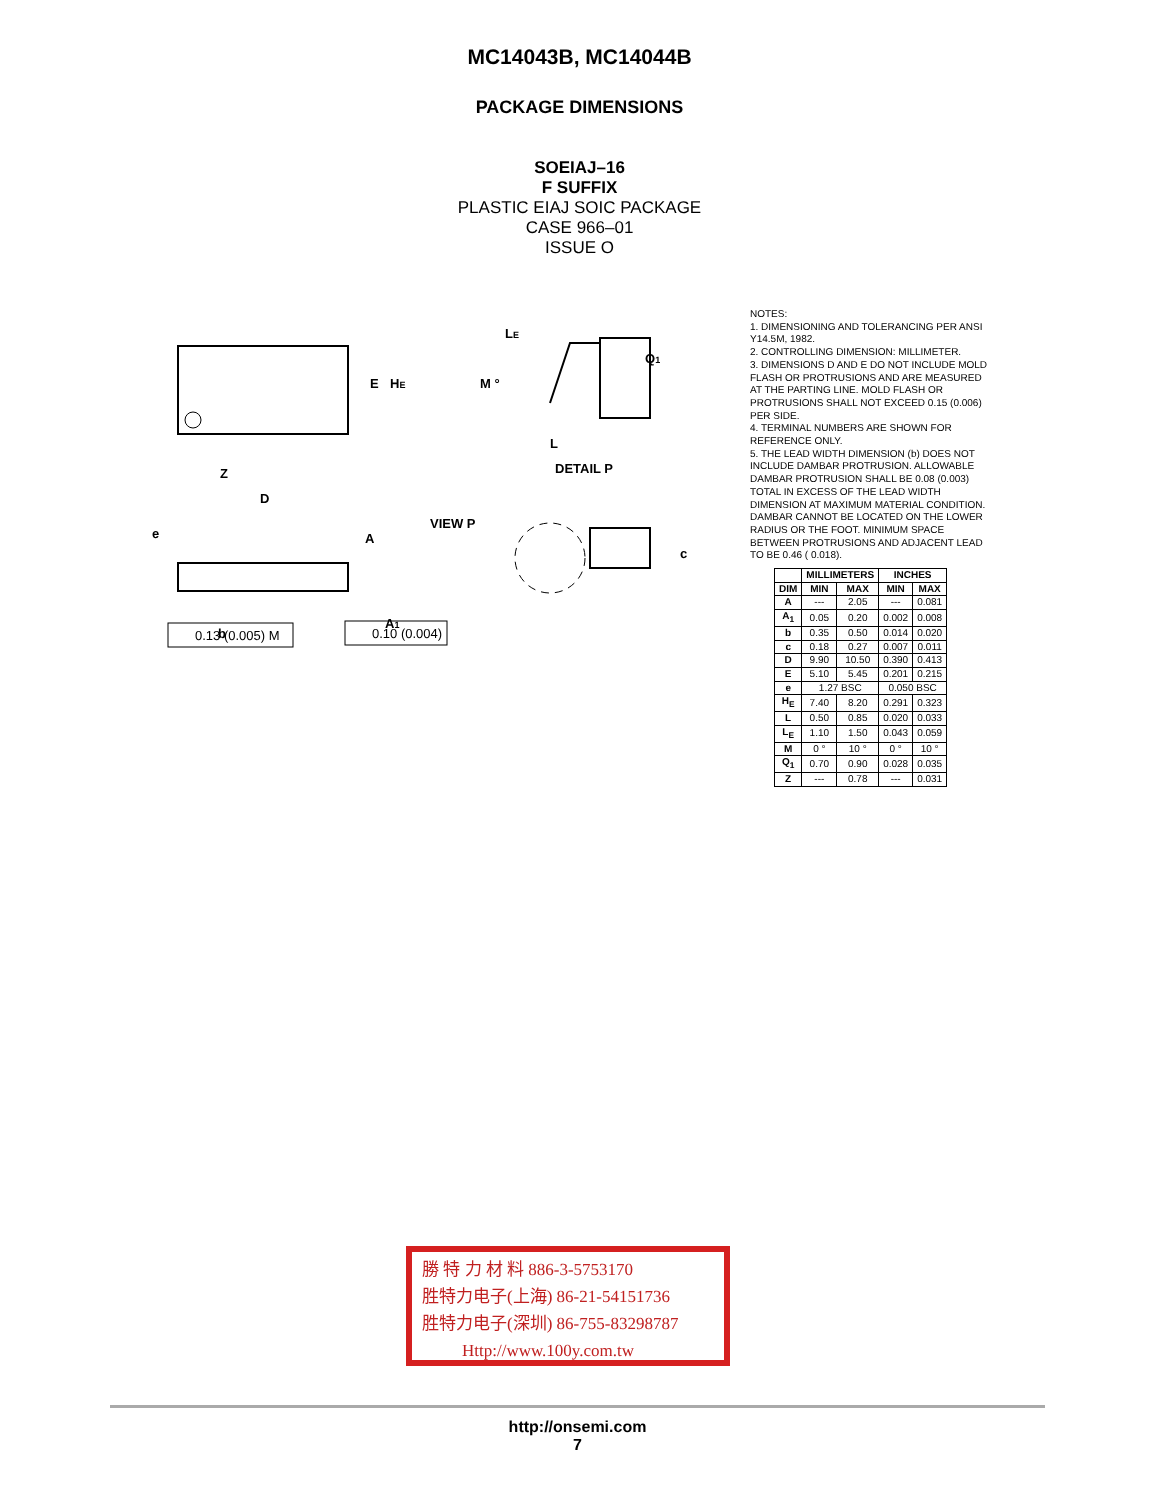MC14043B, MC14044B
PACKAGE DIMENSIONS
SOEIAJ–16
F SUFFIX
PLASTIC EIAJ SOIC PACKAGE
CASE 966–01
ISSUE O
E
HE
Z
D
e
A
A1
b
LE
Q1
M °
L
DETAIL P
VIEW P
c
0.13 (0.005) M
0.10 (0.004)
NOTES:
1. DIMENSIONING AND TOLERANCING PER ANSI Y14.5M, 1982.
2. CONTROLLING DIMENSION: MILLIMETER.
3. DIMENSIONS D AND E DO NOT INCLUDE MOLD FLASH OR PROTRUSIONS AND ARE MEASURED AT THE PARTING LINE. MOLD FLASH OR PROTRUSIONS SHALL NOT EXCEED 0.15 (0.006) PER SIDE.
4. TERMINAL NUMBERS ARE SHOWN FOR REFERENCE ONLY.
5. THE LEAD WIDTH DIMENSION (b) DOES NOT INCLUDE DAMBAR PROTRUSION. ALLOWABLE DAMBAR PROTRUSION SHALL BE 0.08 (0.003) TOTAL IN EXCESS OF THE LEAD WIDTH DIMENSION AT MAXIMUM MATERIAL CONDITION. DAMBAR CANNOT BE LOCATED ON THE LOWER RADIUS OR THE FOOT. MINIMUM SPACE BETWEEN PROTRUSIONS AND ADJACENT LEAD TO BE 0.46 ( 0.018).
| | MILLIMETERS | | INCHES | |
| --- | --- | --- | --- | --- |
| DIM | MIN | MAX | MIN | MAX |
| A | --- | 2.05 | --- | 0.081 |
| A<sub>1</sub> | 0.05 | 0.20 | 0.002 | 0.008 |
| b | 0.35 | 0.50 | 0.014 | 0.020 |
| c | 0.18 | 0.27 | 0.007 | 0.011 |
| D | 9.90 | 10.50 | 0.390 | 0.413 |
| E | 5.10 | 5.45 | 0.201 | 0.215 |
| e | 1.27 BSC | | 0.050 BSC | |
| H<sub>E</sub> | 7.40 | 8.20 | 0.291 | 0.323 |
| L | 0.50 | 0.85 | 0.020 | 0.033 |
| L<sub>E</sub> | 1.10 | 1.50 | 0.043 | 0.059 |
| M | 0 ° | 10 ° | 0 ° | 10 ° |
| Q<sub>1</sub> | 0.70 | 0.90 | 0.028 | 0.035 |
| Z | --- | 0.78 | --- | 0.031 |
勝 特 力 材 料 886-3-5753170
胜特力电子(上海) 86-21-54151736
胜特力电子(深圳) 86-755-83298787
Http://www.100y.com.tw
http://onsemi.com
7